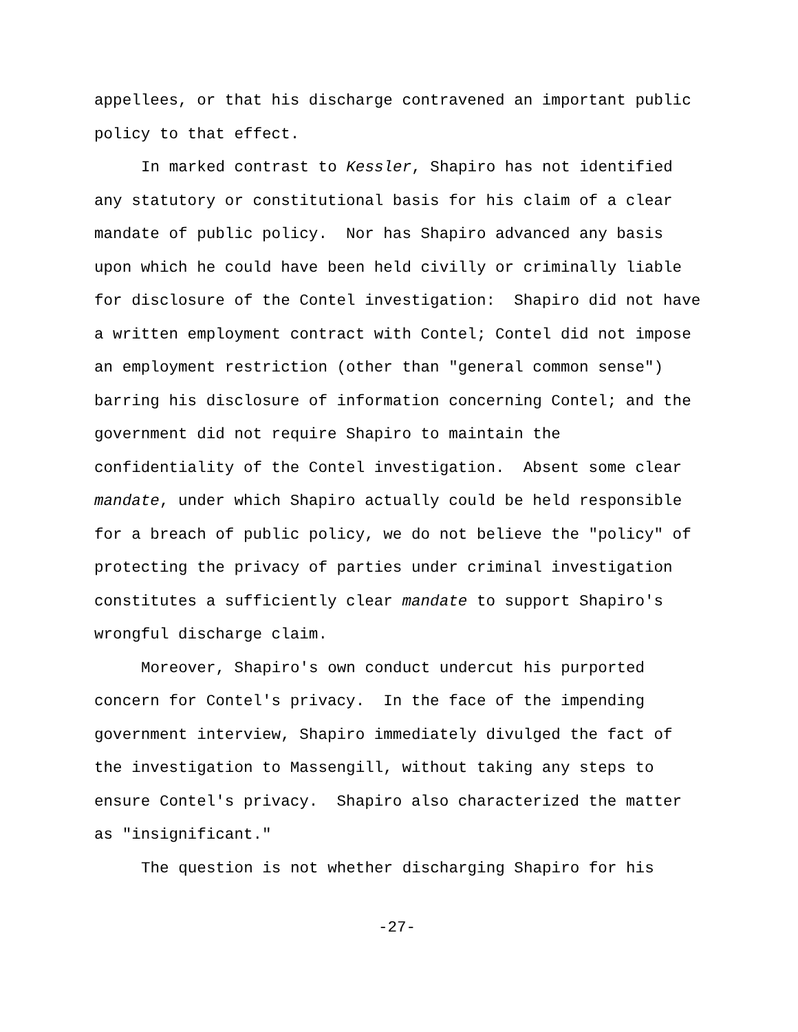appellees, or that his discharge contravened an important public
policy to that effect.
In marked contrast to Kessler, Shapiro has not identified
any statutory or constitutional basis for his claim of a clear
mandate of public policy. Nor has Shapiro advanced any basis
upon which he could have been held civilly or criminally liable
for disclosure of the Contel investigation: Shapiro did not have
a written employment contract with Contel; Contel did not impose
an employment restriction (other than "general common sense")
barring his disclosure of information concerning Contel; and the
government did not require Shapiro to maintain the
confidentiality of the Contel investigation. Absent some clear
mandate, under which Shapiro actually could be held responsible
for a breach of public policy, we do not believe the "policy" of
protecting the privacy of parties under criminal investigation
constitutes a sufficiently clear mandate to support Shapiro's
wrongful discharge claim.
Moreover, Shapiro's own conduct undercut his purported
concern for Contel's privacy. In the face of the impending
government interview, Shapiro immediately divulged the fact of
the investigation to Massengill, without taking any steps to
ensure Contel's privacy. Shapiro also characterized the matter
as "insignificant."
The question is not whether discharging Shapiro for his
-27-